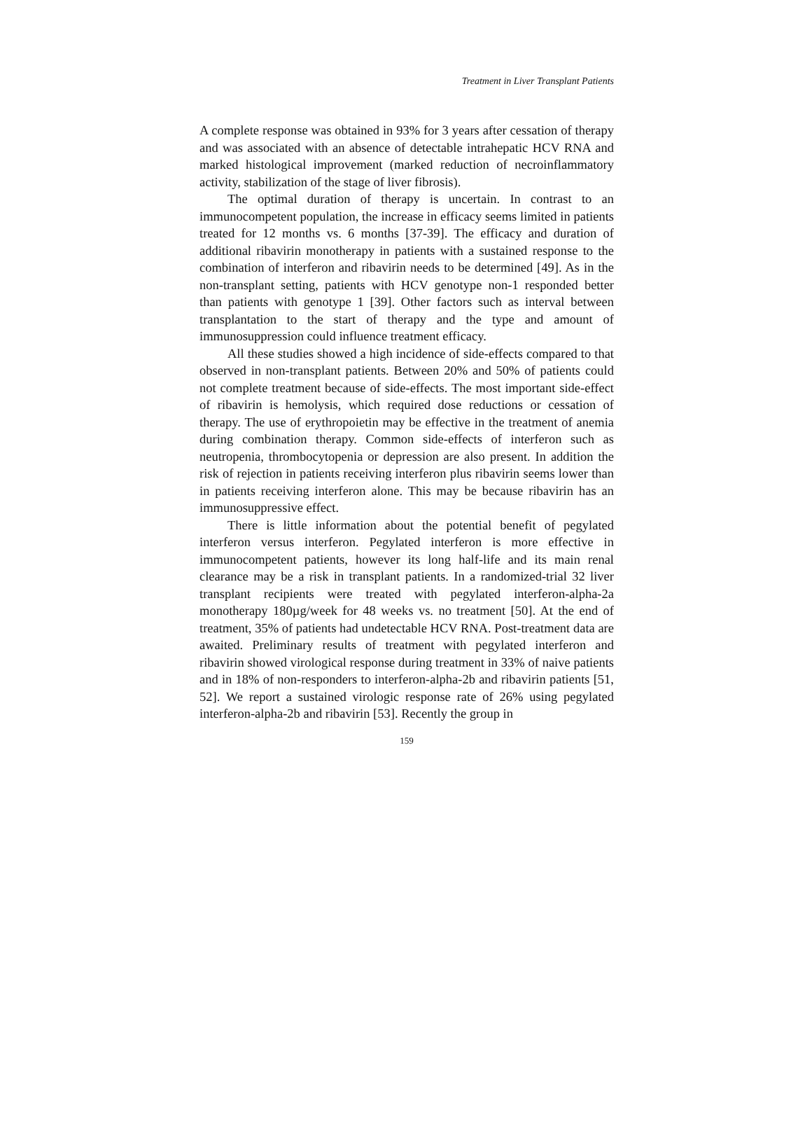Treatment in Liver Transplant Patients
A complete response was obtained in 93% for 3 years after cessation of therapy and was associated with an absence of detectable intrahepatic HCV RNA and marked histological improvement (marked reduction of necroinflammatory activity, stabilization of the stage of liver fibrosis).
The optimal duration of therapy is uncertain. In contrast to an immunocompetent population, the increase in efficacy seems limited in patients treated for 12 months vs. 6 months [37-39]. The efficacy and duration of additional ribavirin monotherapy in patients with a sustained response to the combination of interferon and ribavirin needs to be determined [49]. As in the non-transplant setting, patients with HCV genotype non-1 responded better than patients with genotype 1 [39]. Other factors such as interval between transplantation to the start of therapy and the type and amount of immunosuppression could influence treatment efficacy.
All these studies showed a high incidence of side-effects compared to that observed in non-transplant patients. Between 20% and 50% of patients could not complete treatment because of side-effects. The most important side-effect of ribavirin is hemolysis, which required dose reductions or cessation of therapy. The use of erythropoietin may be effective in the treatment of anemia during combination therapy. Common side-effects of interferon such as neutropenia, thrombocytopenia or depression are also present. In addition the risk of rejection in patients receiving interferon plus ribavirin seems lower than in patients receiving interferon alone. This may be because ribavirin has an immunosuppressive effect.
There is little information about the potential benefit of pegylated interferon versus interferon. Pegylated interferon is more effective in immunocompetent patients, however its long half-life and its main renal clearance may be a risk in transplant patients. In a randomized-trial 32 liver transplant recipients were treated with pegylated interferon-alpha-2a monotherapy 180µg/week for 48 weeks vs. no treatment [50]. At the end of treatment, 35% of patients had undetectable HCV RNA. Post-treatment data are awaited. Preliminary results of treatment with pegylated interferon and ribavirin showed virological response during treatment in 33% of naive patients and in 18% of non-responders to interferon-alpha-2b and ribavirin patients [51, 52]. We report a sustained virologic response rate of 26% using pegylated interferon-alpha-2b and ribavirin [53]. Recently the group in
159